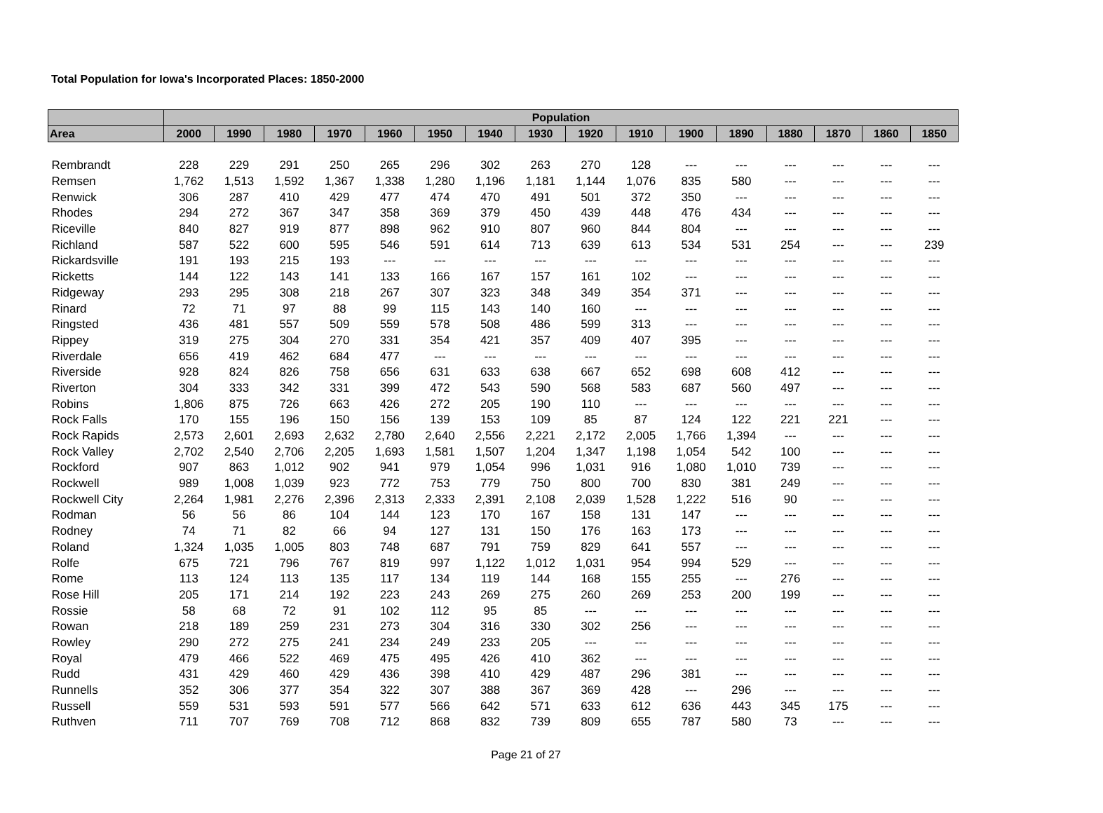Total Population for Iowa's Incorporated Places: 1850-2000
| | Population | | | | | | | | | | | | | | | |
| --- | --- | --- | --- | --- | --- | --- | --- | --- | --- | --- | --- | --- | --- | --- | --- | --- |
| Area | 2000 | 1990 | 1980 | 1970 | 1960 | 1950 | 1940 | 1930 | 1920 | 1910 | 1900 | 1890 | 1880 | 1870 | 1860 | 1850 |
| Rembrandt | 228 | 229 | 291 | 250 | 265 | 296 | 302 | 263 | 270 | 128 | --- | --- | --- | --- | --- | --- |
| Remsen | 1,762 | 1,513 | 1,592 | 1,367 | 1,338 | 1,280 | 1,196 | 1,181 | 1,144 | 1,076 | 835 | 580 | --- | --- | --- | --- |
| Renwick | 306 | 287 | 410 | 429 | 477 | 474 | 470 | 491 | 501 | 372 | 350 | --- | --- | --- | --- | --- |
| Rhodes | 294 | 272 | 367 | 347 | 358 | 369 | 379 | 450 | 439 | 448 | 476 | 434 | --- | --- | --- | --- |
| Riceville | 840 | 827 | 919 | 877 | 898 | 962 | 910 | 807 | 960 | 844 | 804 | --- | --- | --- | --- | --- |
| Richland | 587 | 522 | 600 | 595 | 546 | 591 | 614 | 713 | 639 | 613 | 534 | 531 | 254 | --- | --- | 239 |
| Rickardsville | 191 | 193 | 215 | 193 | --- | --- | --- | --- | --- | --- | --- | --- | --- | --- | --- | --- |
| Ricketts | 144 | 122 | 143 | 141 | 133 | 166 | 167 | 157 | 161 | 102 | --- | --- | --- | --- | --- | --- |
| Ridgeway | 293 | 295 | 308 | 218 | 267 | 307 | 323 | 348 | 349 | 354 | 371 | --- | --- | --- | --- | --- |
| Rinard | 72 | 71 | 97 | 88 | 99 | 115 | 143 | 140 | 160 | --- | --- | --- | --- | --- | --- | --- |
| Ringsted | 436 | 481 | 557 | 509 | 559 | 578 | 508 | 486 | 599 | 313 | --- | --- | --- | --- | --- | --- |
| Rippey | 319 | 275 | 304 | 270 | 331 | 354 | 421 | 357 | 409 | 407 | 395 | --- | --- | --- | --- | --- |
| Riverdale | 656 | 419 | 462 | 684 | 477 | --- | --- | --- | --- | --- | --- | --- | --- | --- | --- | --- |
| Riverside | 928 | 824 | 826 | 758 | 656 | 631 | 633 | 638 | 667 | 652 | 698 | 608 | 412 | --- | --- | --- |
| Riverton | 304 | 333 | 342 | 331 | 399 | 472 | 543 | 590 | 568 | 583 | 687 | 560 | 497 | --- | --- | --- |
| Robins | 1,806 | 875 | 726 | 663 | 426 | 272 | 205 | 190 | 110 | --- | --- | --- | --- | --- | --- | --- |
| Rock Falls | 170 | 155 | 196 | 150 | 156 | 139 | 153 | 109 | 85 | 87 | 124 | 122 | 221 | 221 | --- | --- |
| Rock Rapids | 2,573 | 2,601 | 2,693 | 2,632 | 2,780 | 2,640 | 2,556 | 2,221 | 2,172 | 2,005 | 1,766 | 1,394 | --- | --- | --- | --- |
| Rock Valley | 2,702 | 2,540 | 2,706 | 2,205 | 1,693 | 1,581 | 1,507 | 1,204 | 1,347 | 1,198 | 1,054 | 542 | 100 | --- | --- | --- |
| Rockford | 907 | 863 | 1,012 | 902 | 941 | 979 | 1,054 | 996 | 1,031 | 916 | 1,080 | 1,010 | 739 | --- | --- | --- |
| Rockwell | 989 | 1,008 | 1,039 | 923 | 772 | 753 | 779 | 750 | 800 | 700 | 830 | 381 | 249 | --- | --- | --- |
| Rockwell City | 2,264 | 1,981 | 2,276 | 2,396 | 2,313 | 2,333 | 2,391 | 2,108 | 2,039 | 1,528 | 1,222 | 516 | 90 | --- | --- | --- |
| Rodman | 56 | 56 | 86 | 104 | 144 | 123 | 170 | 167 | 158 | 131 | 147 | --- | --- | --- | --- | --- |
| Rodney | 74 | 71 | 82 | 66 | 94 | 127 | 131 | 150 | 176 | 163 | 173 | --- | --- | --- | --- | --- |
| Roland | 1,324 | 1,035 | 1,005 | 803 | 748 | 687 | 791 | 759 | 829 | 641 | 557 | --- | --- | --- | --- | --- |
| Rolfe | 675 | 721 | 796 | 767 | 819 | 997 | 1,122 | 1,012 | 1,031 | 954 | 994 | 529 | --- | --- | --- | --- |
| Rome | 113 | 124 | 113 | 135 | 117 | 134 | 119 | 144 | 168 | 155 | 255 | --- | 276 | --- | --- | --- |
| Rose Hill | 205 | 171 | 214 | 192 | 223 | 243 | 269 | 275 | 260 | 269 | 253 | 200 | 199 | --- | --- | --- |
| Rossie | 58 | 68 | 72 | 91 | 102 | 112 | 95 | 85 | --- | --- | --- | --- | --- | --- | --- | --- |
| Rowan | 218 | 189 | 259 | 231 | 273 | 304 | 316 | 330 | 302 | 256 | --- | --- | --- | --- | --- | --- |
| Rowley | 290 | 272 | 275 | 241 | 234 | 249 | 233 | 205 | --- | --- | --- | --- | --- | --- | --- | --- |
| Royal | 479 | 466 | 522 | 469 | 475 | 495 | 426 | 410 | 362 | --- | --- | --- | --- | --- | --- | --- |
| Rudd | 431 | 429 | 460 | 429 | 436 | 398 | 410 | 429 | 487 | 296 | 381 | --- | --- | --- | --- | --- |
| Runnells | 352 | 306 | 377 | 354 | 322 | 307 | 388 | 367 | 369 | 428 | --- | 296 | --- | --- | --- | --- |
| Russell | 559 | 531 | 593 | 591 | 577 | 566 | 642 | 571 | 633 | 612 | 636 | 443 | 345 | 175 | --- | --- |
| Ruthven | 711 | 707 | 769 | 708 | 712 | 868 | 832 | 739 | 809 | 655 | 787 | 580 | 73 | --- | --- | --- |
Page 21 of 27